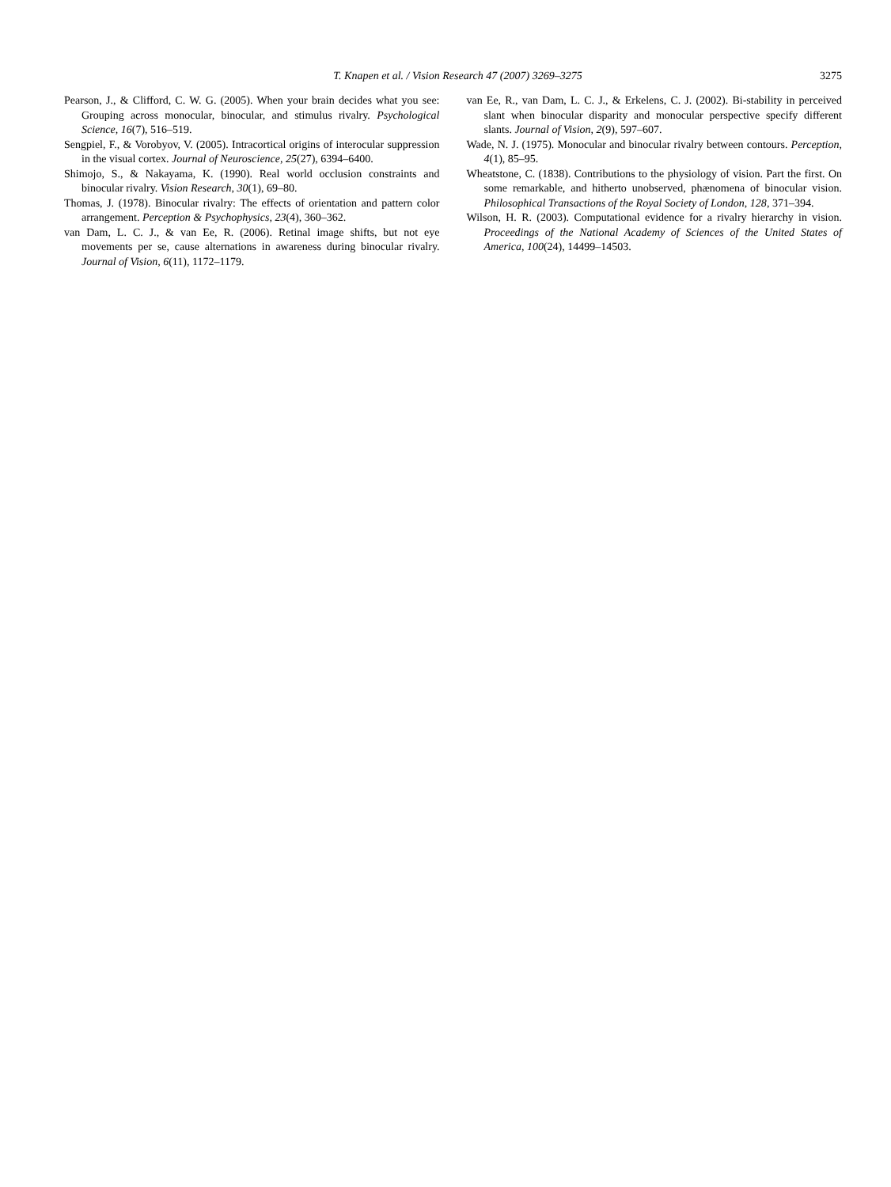T. Knapen et al. / Vision Research 47 (2007) 3269–3275 3275
Pearson, J., & Clifford, C. W. G. (2005). When your brain decides what you see: Grouping across monocular, binocular, and stimulus rivalry. Psychological Science, 16(7), 516–519.
Sengpiel, F., & Vorobyov, V. (2005). Intracortical origins of interocular suppression in the visual cortex. Journal of Neuroscience, 25(27), 6394–6400.
Shimojo, S., & Nakayama, K. (1990). Real world occlusion constraints and binocular rivalry. Vision Research, 30(1), 69–80.
Thomas, J. (1978). Binocular rivalry: The effects of orientation and pattern color arrangement. Perception & Psychophysics, 23(4), 360–362.
van Dam, L. C. J., & van Ee, R. (2006). Retinal image shifts, but not eye movements per se, cause alternations in awareness during binocular rivalry. Journal of Vision, 6(11), 1172–1179.
van Ee, R., van Dam, L. C. J., & Erkelens, C. J. (2002). Bi-stability in perceived slant when binocular disparity and monocular perspective specify different slants. Journal of Vision, 2(9), 597–607.
Wade, N. J. (1975). Monocular and binocular rivalry between contours. Perception, 4(1), 85–95.
Wheatstone, C. (1838). Contributions to the physiology of vision. Part the first. On some remarkable, and hitherto unobserved, phænomena of binocular vision. Philosophical Transactions of the Royal Society of London, 128, 371–394.
Wilson, H. R. (2003). Computational evidence for a rivalry hierarchy in vision. Proceedings of the National Academy of Sciences of the United States of America, 100(24), 14499–14503.